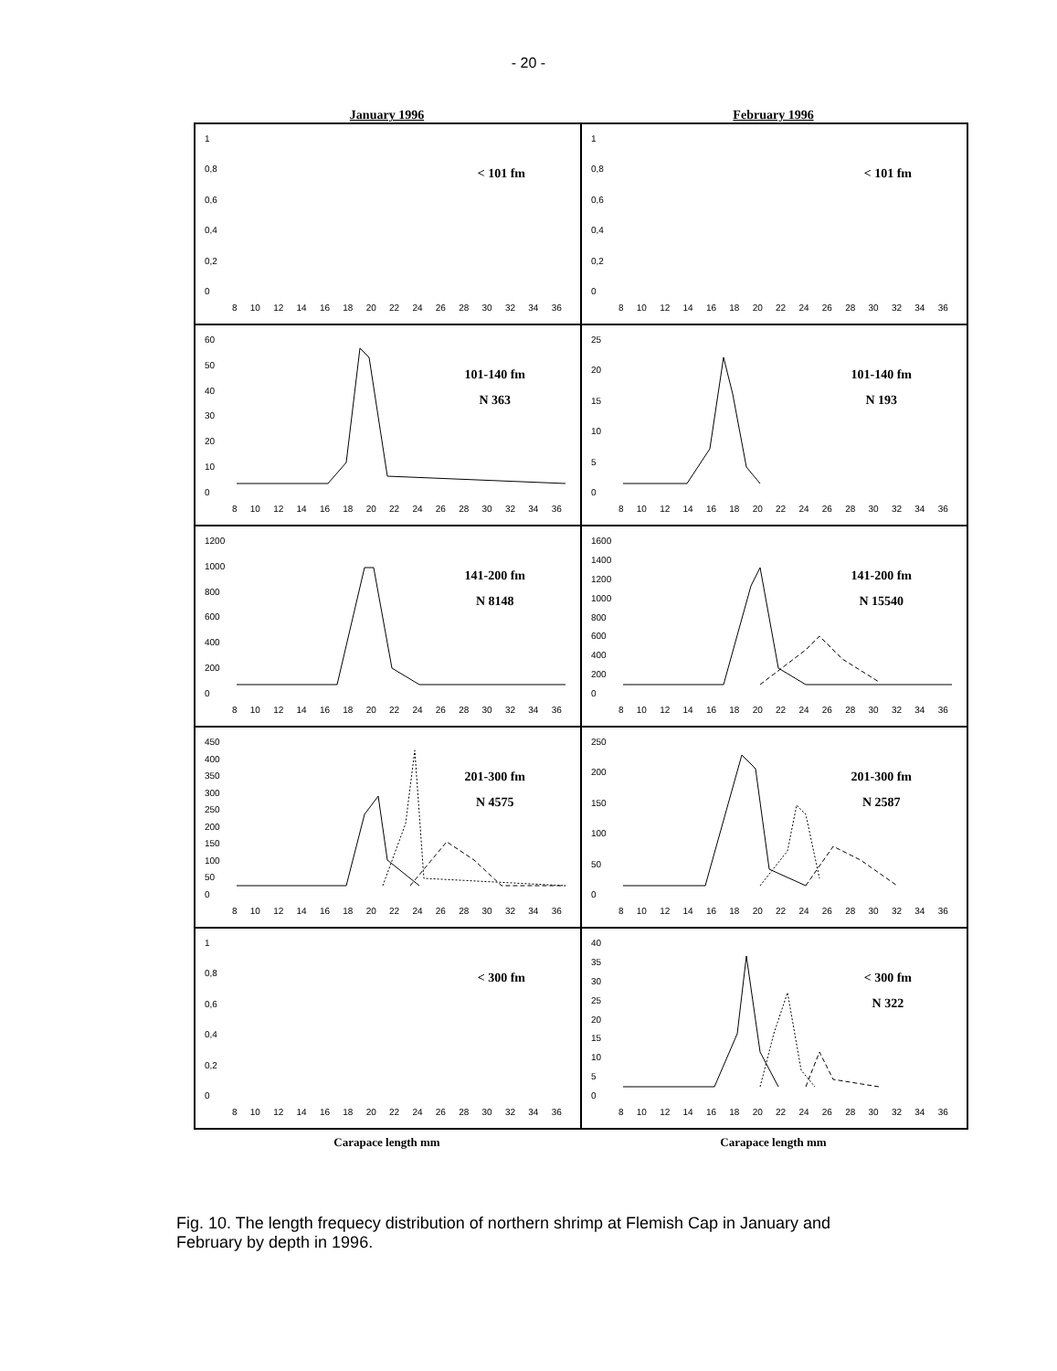- 20 -
January 1996 February 1996
1
0,8
0,6
0,4
0,2
0
< 101 fm
8 10 12 14 16 18 20 22 24 26 28 30 32 34 36
1
0,8
0,6
0,4
0,2
0
< 101 fm
8 10 12 14 16 18 20 22 24 26 28 30 32 34 36
60
50
40
30
20
10
0
101-140 fm
N 363
8 10 12 14 16 18 20 22 24 26 28 30 32 34 36
25
20
15
10
5
0
101-140 fm
N 193
8 10 12 14 16 18 20 22 24 26 28 30 32 34 36
1200
1000
800
600
400
200
0
141-200 fm
N 8148
8 10 12 14 16 18 20 22 24 26 28 30 32 34 36
1600
1400
1200
1000
800
600
400
200
0
141-200 fm
N 15540
8 10 12 14 16 18 20 22 24 26 28 30 32 34 36
450
400
350
300
250
200
150
100
50
0
201-300 fm
N 4575
8 10 12 14 16 18 20 22 24 26 28 30 32 34 36
250
200
150
100
50
0
201-300 fm
N 2587
8 10 12 14 16 18 20 22 24 26 28 30 32 34 36
1
0,8
0,6
0,4
0,2
0
< 300 fm
8 10 12 14 16 18 20 22 24 26 28 30 32 34 36
40
35
30
25
20
15
10
5
0
< 300 fm
N 322
8 10 12 14 16 18 20 22 24 26 28 30 32 34 36
Carapace length mm Carapace length mm
Fig. 10. The length frequecy distribution of northern shrimp at Flemish Cap in January and February by depth in 1996.